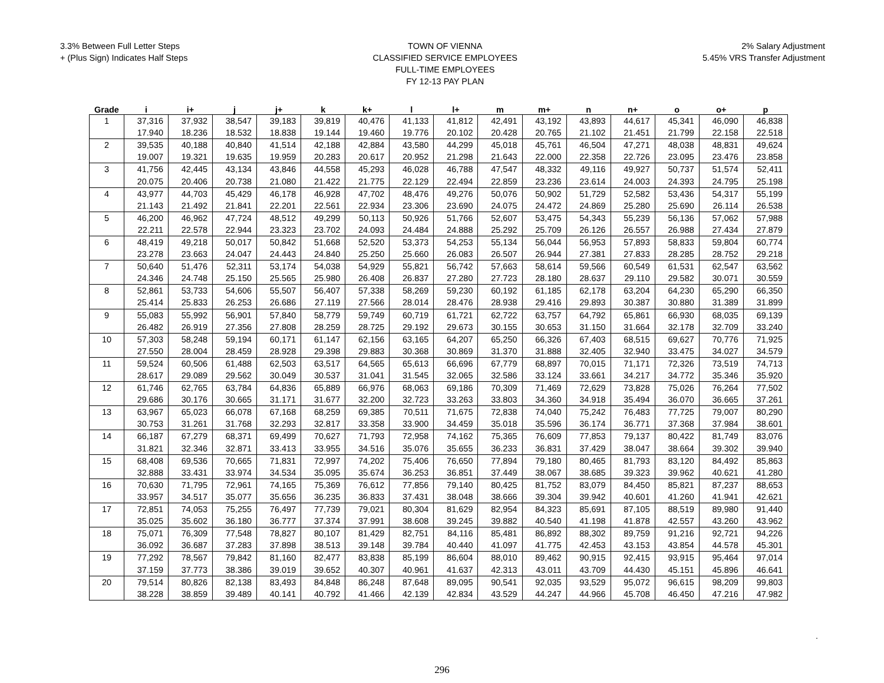3.3% Between Full Letter Steps
+ (Plus Sign) Indicates Half Steps
TOWN OF VIENNA
CLASSIFIED SERVICE EMPLOYEES
FULL-TIME EMPLOYEES
FY 12-13 PAY PLAN
2% Salary Adjustment
5.45% VRS Transfer Adjustment
| Grade | i | i+ | j | j+ | k | k+ | l | l+ | m | m+ | n | n+ | o | o+ | p |
| --- | --- | --- | --- | --- | --- | --- | --- | --- | --- | --- | --- | --- | --- | --- | --- |
| 1 | 37,316 | 37,932 | 38,547 | 39,183 | 39,819 | 40,476 | 41,133 | 41,812 | 42,491 | 43,192 | 43,893 | 44,617 | 45,341 | 46,090 | 46,838 |
| | 17.940 | 18.236 | 18.532 | 18.838 | 19.144 | 19.460 | 19.776 | 20.102 | 20.428 | 20.765 | 21.102 | 21.451 | 21.799 | 22.158 | 22.518 |
| 2 | 39,535 | 40,188 | 40,840 | 41,514 | 42,188 | 42,884 | 43,580 | 44,299 | 45,018 | 45,761 | 46,504 | 47,271 | 48,038 | 48,831 | 49,624 |
| | 19.007 | 19.321 | 19.635 | 19.959 | 20.283 | 20.617 | 20.952 | 21.298 | 21.643 | 22.000 | 22.358 | 22.726 | 23.095 | 23.476 | 23.858 |
| 3 | 41,756 | 42,445 | 43,134 | 43,846 | 44,558 | 45,293 | 46,028 | 46,788 | 47,547 | 48,332 | 49,116 | 49,927 | 50,737 | 51,574 | 52,411 |
| | 20.075 | 20.406 | 20.738 | 21.080 | 21.422 | 21.775 | 22.129 | 22.494 | 22.859 | 23.236 | 23.614 | 24.003 | 24.393 | 24.795 | 25.198 |
| 4 | 43,977 | 44,703 | 45,429 | 46,178 | 46,928 | 47,702 | 48,476 | 49,276 | 50,076 | 50,902 | 51,729 | 52,582 | 53,436 | 54,317 | 55,199 |
| | 21.143 | 21.492 | 21.841 | 22.201 | 22.561 | 22.934 | 23.306 | 23.690 | 24.075 | 24.472 | 24.869 | 25.280 | 25.690 | 26.114 | 26.538 |
| 5 | 46,200 | 46,962 | 47,724 | 48,512 | 49,299 | 50,113 | 50,926 | 51,766 | 52,607 | 53,475 | 54,343 | 55,239 | 56,136 | 57,062 | 57,988 |
| | 22.211 | 22.578 | 22.944 | 23.323 | 23.702 | 24.093 | 24.484 | 24.888 | 25.292 | 25.709 | 26.126 | 26.557 | 26.988 | 27.434 | 27.879 |
| 6 | 48,419 | 49,218 | 50,017 | 50,842 | 51,668 | 52,520 | 53,373 | 54,253 | 55,134 | 56,044 | 56,953 | 57,893 | 58,833 | 59,804 | 60,774 |
| | 23.278 | 23.663 | 24.047 | 24.443 | 24.840 | 25.250 | 25.660 | 26.083 | 26.507 | 26.944 | 27.381 | 27.833 | 28.285 | 28.752 | 29.218 |
| 7 | 50,640 | 51,476 | 52,311 | 53,174 | 54,038 | 54,929 | 55,821 | 56,742 | 57,663 | 58,614 | 59,566 | 60,549 | 61,531 | 62,547 | 63,562 |
| | 24.346 | 24.748 | 25.150 | 25.565 | 25.980 | 26.408 | 26.837 | 27.280 | 27.723 | 28.180 | 28.637 | 29.110 | 29.582 | 30.071 | 30.559 |
| 8 | 52,861 | 53,733 | 54,606 | 55,507 | 56,407 | 57,338 | 58,269 | 59,230 | 60,192 | 61,185 | 62,178 | 63,204 | 64,230 | 65,290 | 66,350 |
| | 25.414 | 25.833 | 26.253 | 26.686 | 27.119 | 27.566 | 28.014 | 28.476 | 28.938 | 29.416 | 29.893 | 30.387 | 30.880 | 31.389 | 31.899 |
| 9 | 55,083 | 55,992 | 56,901 | 57,840 | 58,779 | 59,749 | 60,719 | 61,721 | 62,722 | 63,757 | 64,792 | 65,861 | 66,930 | 68,035 | 69,139 |
| | 26.482 | 26.919 | 27.356 | 27.808 | 28.259 | 28.725 | 29.192 | 29.673 | 30.155 | 30.653 | 31.150 | 31.664 | 32.178 | 32.709 | 33.240 |
| 10 | 57,303 | 58,248 | 59,194 | 60,171 | 61,147 | 62,156 | 63,165 | 64,207 | 65,250 | 66,326 | 67,403 | 68,515 | 69,627 | 70,776 | 71,925 |
| | 27.550 | 28.004 | 28.459 | 28.928 | 29.398 | 29.883 | 30.368 | 30.869 | 31.370 | 31.888 | 32.405 | 32.940 | 33.475 | 34.027 | 34.579 |
| 11 | 59,524 | 60,506 | 61,488 | 62,503 | 63,517 | 64,565 | 65,613 | 66,696 | 67,779 | 68,897 | 70,015 | 71,171 | 72,326 | 73,519 | 74,713 |
| | 28.617 | 29.089 | 29.562 | 30.049 | 30.537 | 31.041 | 31.545 | 32.065 | 32.586 | 33.124 | 33.661 | 34.217 | 34.772 | 35.346 | 35.920 |
| 12 | 61,746 | 62,765 | 63,784 | 64,836 | 65,889 | 66,976 | 68,063 | 69,186 | 70,309 | 71,469 | 72,629 | 73,828 | 75,026 | 76,264 | 77,502 |
| | 29.686 | 30.176 | 30.665 | 31.171 | 31.677 | 32.200 | 32.723 | 33.263 | 33.803 | 34.360 | 34.918 | 35.494 | 36.070 | 36.665 | 37.261 |
| 13 | 63,967 | 65,023 | 66,078 | 67,168 | 68,259 | 69,385 | 70,511 | 71,675 | 72,838 | 74,040 | 75,242 | 76,483 | 77,725 | 79,007 | 80,290 |
| | 30.753 | 31.261 | 31.768 | 32.293 | 32.817 | 33.358 | 33.900 | 34.459 | 35.018 | 35.596 | 36.174 | 36.771 | 37.368 | 37.984 | 38.601 |
| 14 | 66,187 | 67,279 | 68,371 | 69,499 | 70,627 | 71,793 | 72,958 | 74,162 | 75,365 | 76,609 | 77,853 | 79,137 | 80,422 | 81,749 | 83,076 |
| | 31.821 | 32.346 | 32.871 | 33.413 | 33.955 | 34.516 | 35.076 | 35.655 | 36.233 | 36.831 | 37.429 | 38.047 | 38.664 | 39.302 | 39.940 |
| 15 | 68,408 | 69,536 | 70,665 | 71,831 | 72,997 | 74,202 | 75,406 | 76,650 | 77,894 | 79,180 | 80,465 | 81,793 | 83,120 | 84,492 | 85,863 |
| | 32.888 | 33.431 | 33.974 | 34.534 | 35.095 | 35.674 | 36.253 | 36.851 | 37.449 | 38.067 | 38.685 | 39.323 | 39.962 | 40.621 | 41.280 |
| 16 | 70,630 | 71,795 | 72,961 | 74,165 | 75,369 | 76,612 | 77,856 | 79,140 | 80,425 | 81,752 | 83,079 | 84,450 | 85,821 | 87,237 | 88,653 |
| | 33.957 | 34.517 | 35.077 | 35.656 | 36.235 | 36.833 | 37.431 | 38.048 | 38.666 | 39.304 | 39.942 | 40.601 | 41.260 | 41.941 | 42.621 |
| 17 | 72,851 | 74,053 | 75,255 | 76,497 | 77,739 | 79,021 | 80,304 | 81,629 | 82,954 | 84,323 | 85,691 | 87,105 | 88,519 | 89,980 | 91,440 |
| | 35.025 | 35.602 | 36.180 | 36.777 | 37.374 | 37.991 | 38.608 | 39.245 | 39.882 | 40.540 | 41.198 | 41.878 | 42.557 | 43.260 | 43.962 |
| 18 | 75,071 | 76,309 | 77,548 | 78,827 | 80,107 | 81,429 | 82,751 | 84,116 | 85,481 | 86,892 | 88,302 | 89,759 | 91,216 | 92,721 | 94,226 |
| | 36.092 | 36.687 | 37.283 | 37.898 | 38.513 | 39.148 | 39.784 | 40.440 | 41.097 | 41.775 | 42.453 | 43.153 | 43.854 | 44.578 | 45.301 |
| 19 | 77,292 | 78,567 | 79,842 | 81,160 | 82,477 | 83,838 | 85,199 | 86,604 | 88,010 | 89,462 | 90,915 | 92,415 | 93,915 | 95,464 | 97,014 |
| | 37.159 | 37.773 | 38.386 | 39.019 | 39.652 | 40.307 | 40.961 | 41.637 | 42.313 | 43.011 | 43.709 | 44.430 | 45.151 | 45.896 | 46.641 |
| 20 | 79,514 | 80,826 | 82,138 | 83,493 | 84,848 | 86,248 | 87,648 | 89,095 | 90,541 | 92,035 | 93,529 | 95,072 | 96,615 | 98,209 | 99,803 |
| | 38.228 | 38.859 | 39.489 | 40.141 | 40.792 | 41.466 | 42.139 | 42.834 | 43.529 | 44.247 | 44.966 | 45.708 | 46.450 | 47.216 | 47.982 |
.
296